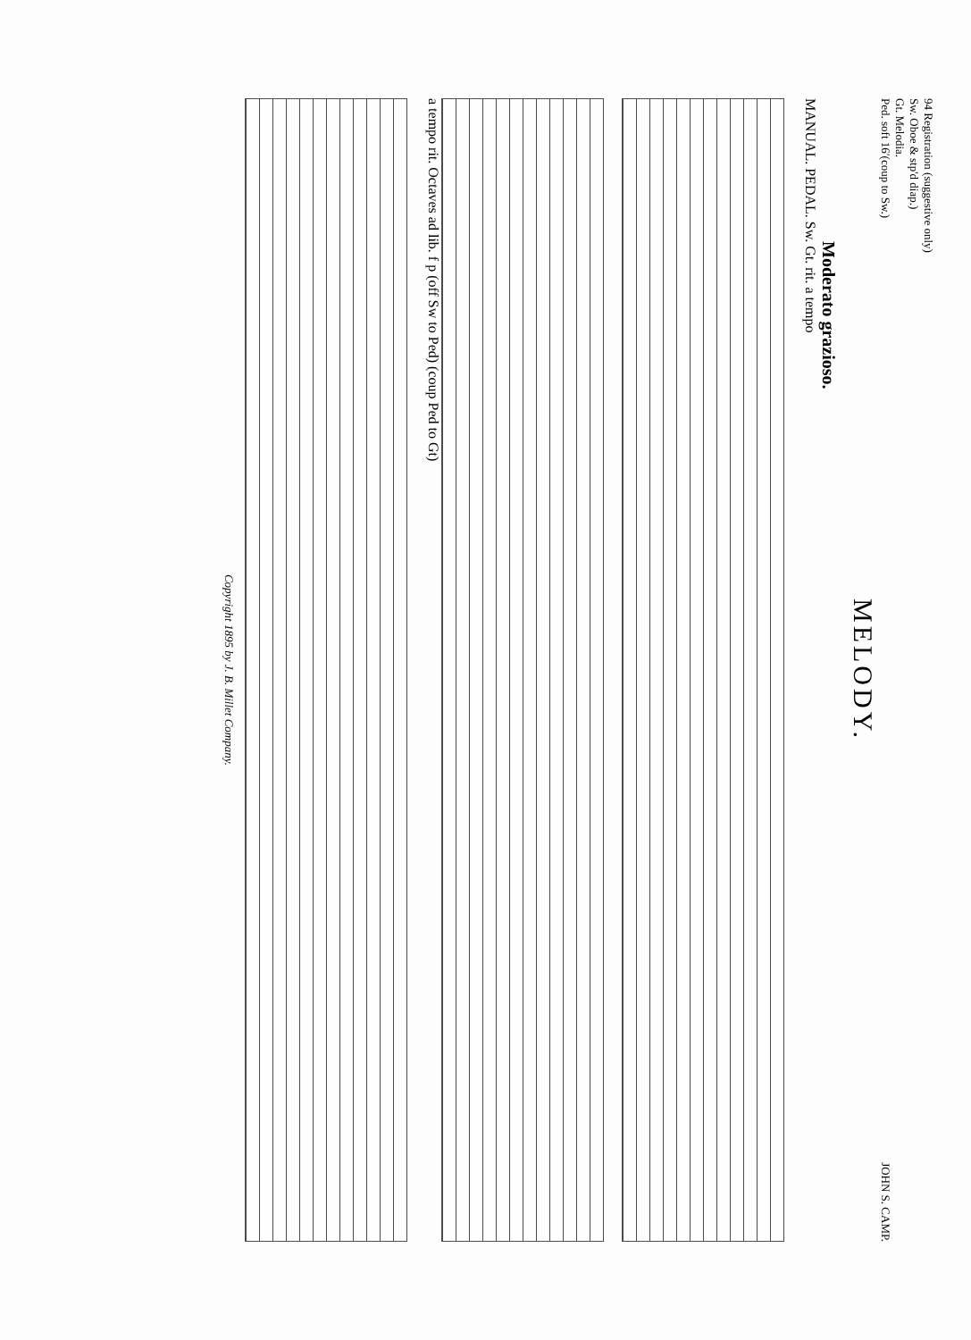94 Registration (suggestive only)
Sw. Oboe & stp'd diap.)
Gt. Melodia.
Ped. soft 16′(coup to Sw.)
JOHN S. CAMP.
MELODY.
Moderato grazioso.
MANUAL. PEDAL. Sw. Gt. rit. a tempo
a tempo rit. Octaves ad lib. f p (off Sw to Ped) (coup Ped to Gt)
Copyright 1895 by J. B. Millet Company.